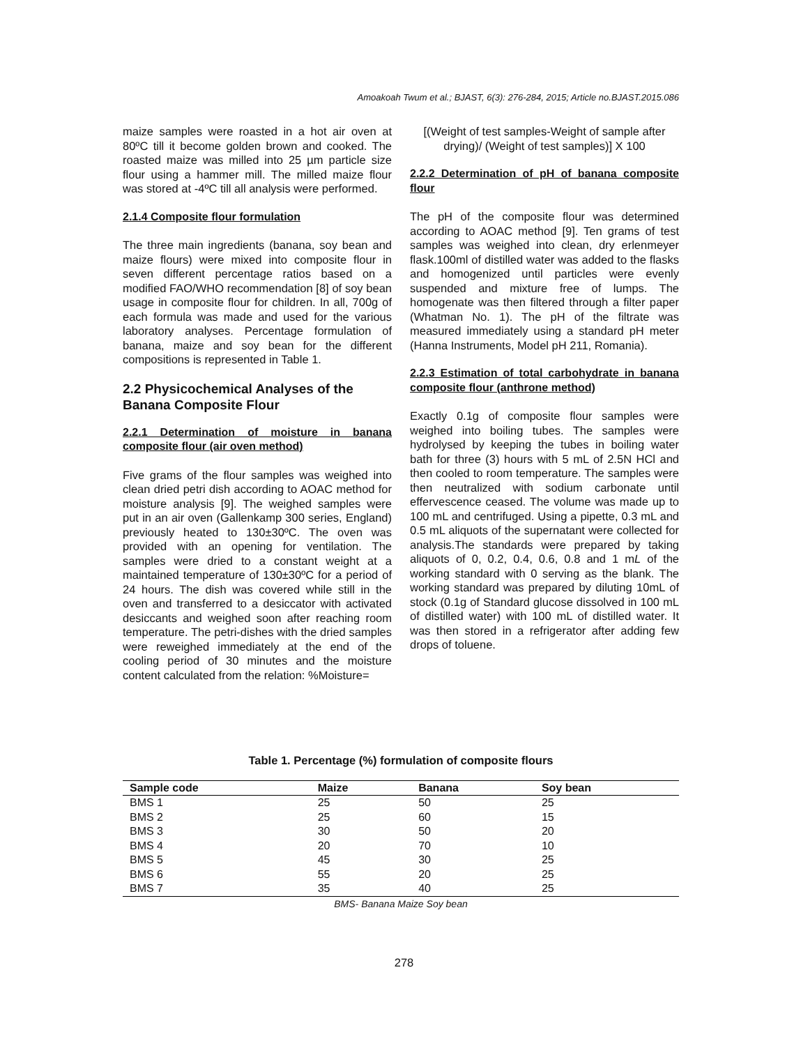Amoakoah Twum et al.; BJAST, 6(3): 276-284, 2015; Article no.BJAST.2015.086
maize samples were roasted in a hot air oven at 80ºC till it become golden brown and cooked. The roasted maize was milled into 25 µm particle size flour using a hammer mill. The milled maize flour was stored at -4ºC till all analysis were performed.
2.1.4 Composite flour formulation
The three main ingredients (banana, soy bean and maize flours) were mixed into composite flour in seven different percentage ratios based on a modified FAO/WHO recommendation [8] of soy bean usage in composite flour for children. In all, 700g of each formula was made and used for the various laboratory analyses. Percentage formulation of banana, maize and soy bean for the different compositions is represented in Table 1.
2.2 Physicochemical Analyses of the Banana Composite Flour
2.2.1 Determination of moisture in banana composite flour (air oven method)
Five grams of the flour samples was weighed into clean dried petri dish according to AOAC method for moisture analysis [9]. The weighed samples were put in an air oven (Gallenkamp 300 series, England) previously heated to 130±30ºC. The oven was provided with an opening for ventilation. The samples were dried to a constant weight at a maintained temperature of 130±30ºC for a period of 24 hours. The dish was covered while still in the oven and transferred to a desiccator with activated desiccants and weighed soon after reaching room temperature. The petri-dishes with the dried samples were reweighed immediately at the end of the cooling period of 30 minutes and the moisture content calculated from the relation: %Moisture=
[(Weight of test samples-Weight of sample after drying)/ (Weight of test samples)] X 100
2.2.2 Determination of pH of banana composite flour
The pH of the composite flour was determined according to AOAC method [9]. Ten grams of test samples was weighed into clean, dry erlenmeyer flask.100ml of distilled water was added to the flasks and homogenized until particles were evenly suspended and mixture free of lumps. The homogenate was then filtered through a filter paper (Whatman No. 1). The pH of the filtrate was measured immediately using a standard pH meter (Hanna Instruments, Model pH 211, Romania).
2.2.3 Estimation of total carbohydrate in banana composite flour (anthrone method)
Exactly 0.1g of composite flour samples were weighed into boiling tubes. The samples were hydrolysed by keeping the tubes in boiling water bath for three (3) hours with 5 mL of 2.5N HCl and then cooled to room temperature. The samples were then neutralized with sodium carbonate until effervescence ceased. The volume was made up to 100 mL and centrifuged. Using a pipette, 0.3 mL and 0.5 mL aliquots of the supernatant were collected for analysis.The standards were prepared by taking aliquots of 0, 0.2, 0.4, 0.6, 0.8 and 1 mL of the working standard with 0 serving as the blank. The working standard was prepared by diluting 10mL of stock (0.1g of Standard glucose dissolved in 100 mL of distilled water) with 100 mL of distilled water. It was then stored in a refrigerator after adding few drops of toluene.
Table 1. Percentage (%) formulation of composite flours
| Sample code | Maize | Banana | Soy bean |
| --- | --- | --- | --- |
| BMS 1 | 25 | 50 | 25 |
| BMS 2 | 25 | 60 | 15 |
| BMS 3 | 30 | 50 | 20 |
| BMS 4 | 20 | 70 | 10 |
| BMS 5 | 45 | 30 | 25 |
| BMS 6 | 55 | 20 | 25 |
| BMS 7 | 35 | 40 | 25 |
BMS- Banana Maize Soy bean
278